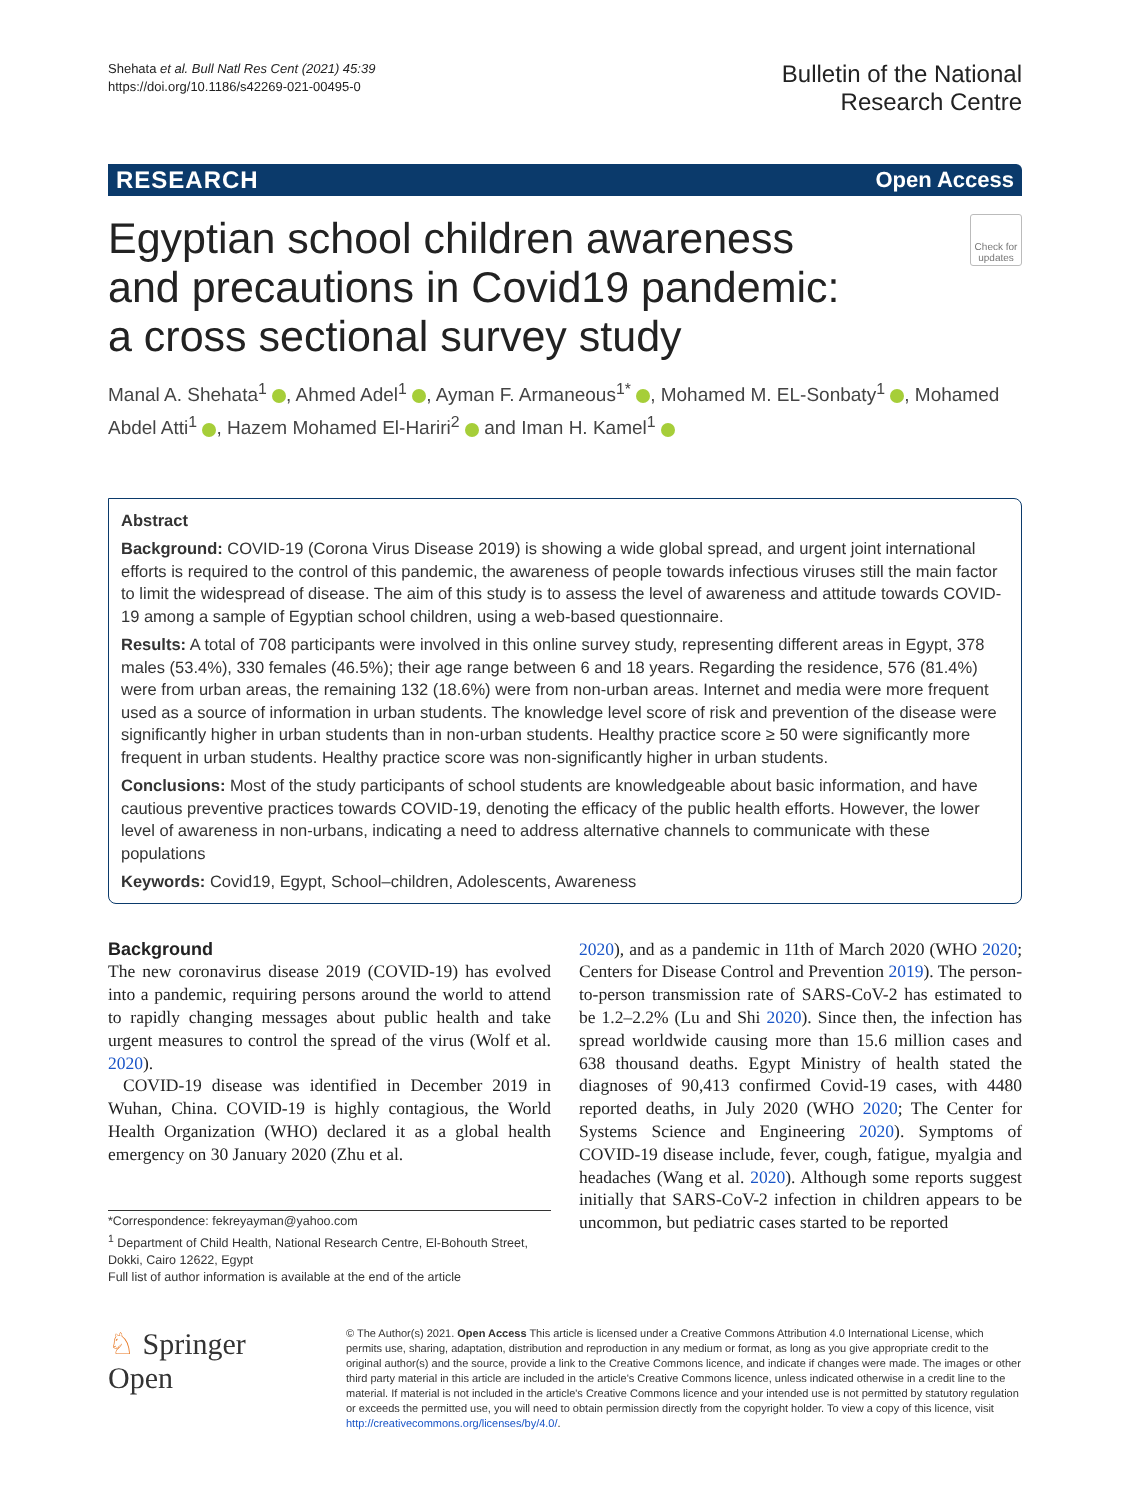Shehata et al. Bull Natl Res Cent (2021) 45:39
https://doi.org/10.1186/s42269-021-00495-0
Bulletin of the National
Research Centre
RESEARCH Open Access
Egyptian school children awareness
and precautions in Covid19 pandemic:
a cross sectional survey study
Check for updates
Manal A. Shehata<sup>1</sup> , Ahmed Adel<sup>1</sup> , Ayman F. Armaneous<sup>1*</sup> , Mohamed M. EL-Sonbaty<sup>1</sup> , Mohamed Abdel Atti<sup>1</sup> , Hazem Mohamed El-Hariri<sup>2</sup> and Iman H. Kamel<sup>1</sup>
Abstract
Background: COVID-19 (Corona Virus Disease 2019) is showing a wide global spread, and urgent joint international efforts is required to the control of this pandemic, the awareness of people towards infectious viruses still the main factor to limit the widespread of disease. The aim of this study is to assess the level of awareness and attitude towards COVID-19 among a sample of Egyptian school children, using a web-based questionnaire.
Results: A total of 708 participants were involved in this online survey study, representing different areas in Egypt, 378 males (53.4%), 330 females (46.5%); their age range between 6 and 18 years. Regarding the residence, 576 (81.4%) were from urban areas, the remaining 132 (18.6%) were from non-urban areas. Internet and media were more frequent used as a source of information in urban students. The knowledge level score of risk and prevention of the disease were significantly higher in urban students than in non-urban students. Healthy practice score ≥ 50 were significantly more frequent in urban students. Healthy practice score was non-significantly higher in urban students.
Conclusions: Most of the study participants of school students are knowledgeable about basic information, and have cautious preventive practices towards COVID-19, denoting the efficacy of the public health efforts. However, the lower level of awareness in non-urbans, indicating a need to address alternative channels to communicate with these populations
Keywords: Covid19, Egypt, School–children, Adolescents, Awareness
Background
The new coronavirus disease 2019 (COVID-19) has evolved into a pandemic, requiring persons around the world to attend to rapidly changing messages about public health and take urgent measures to control the spread of the virus (Wolf et al. 2020).
COVID-19 disease was identified in December 2019 in Wuhan, China. COVID-19 is highly contagious, the World Health Organization (WHO) declared it as a global health emergency on 30 January 2020 (Zhu et al.
*Correspondence: fekreyayman@yahoo.com
<sup>1</sup> Department of Child Health, National Research Centre, El-Bohouth Street, Dokki, Cairo 12622, Egypt
Full list of author information is available at the end of the article
2020), and as a pandemic in 11th of March 2020 (WHO 2020; Centers for Disease Control and Prevention 2019). The person-to-person transmission rate of SARS-CoV-2 has estimated to be 1.2–2.2% (Lu and Shi 2020). Since then, the infection has spread worldwide causing more than 15.6 million cases and 638 thousand deaths. Egypt Ministry of health stated the diagnoses of 90,413 confirmed Covid-19 cases, with 4480 reported deaths, in July 2020 (WHO 2020; The Center for Systems Science and Engineering 2020). Symptoms of COVID-19 disease include, fever, cough, fatigue, myalgia and headaches (Wang et al. 2020). Although some reports suggest initially that SARS-CoV-2 infection in children appears to be uncommon, but pediatric cases started to be reported
♘ Springer Open
© The Author(s) 2021. Open Access This article is licensed under a Creative Commons Attribution 4.0 International License, which permits use, sharing, adaptation, distribution and reproduction in any medium or format, as long as you give appropriate credit to the original author(s) and the source, provide a link to the Creative Commons licence, and indicate if changes were made. The images or other third party material in this article are included in the article's Creative Commons licence, unless indicated otherwise in a credit line to the material. If material is not included in the article's Creative Commons licence and your intended use is not permitted by statutory regulation or exceeds the permitted use, you will need to obtain permission directly from the copyright holder. To view a copy of this licence, visit http://creativecommons.org/licenses/by/4.0/.